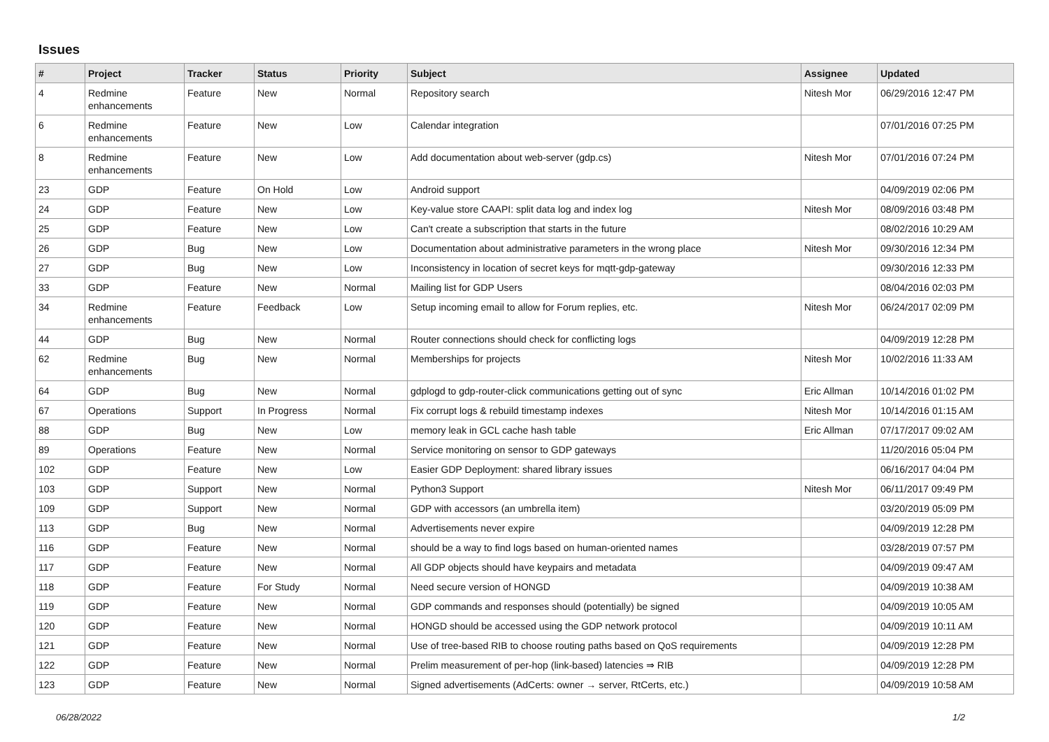Issues
| # | Project | Tracker | Status | Priority | Subject | Assignee | Updated |
| --- | --- | --- | --- | --- | --- | --- | --- |
| 4 | Redmine enhancements | Feature | New | Normal | Repository search | Nitesh Mor | 06/29/2016 12:47 PM |
| 6 | Redmine enhancements | Feature | New | Low | Calendar integration | | 07/01/2016 07:25 PM |
| 8 | Redmine enhancements | Feature | New | Low | Add documentation about web-server (gdp.cs) | Nitesh Mor | 07/01/2016 07:24 PM |
| 23 | GDP | Feature | On Hold | Low | Android support | | 04/09/2019 02:06 PM |
| 24 | GDP | Feature | New | Low | Key-value store CAAPI: split data log and index log | Nitesh Mor | 08/09/2016 03:48 PM |
| 25 | GDP | Feature | New | Low | Can't create a subscription that starts in the future | | 08/02/2016 10:29 AM |
| 26 | GDP | Bug | New | Low | Documentation about administrative parameters in the wrong place | Nitesh Mor | 09/30/2016 12:34 PM |
| 27 | GDP | Bug | New | Low | Inconsistency in location of secret keys for mqtt-gdp-gateway | | 09/30/2016 12:33 PM |
| 33 | GDP | Feature | New | Normal | Mailing list for GDP Users | | 08/04/2016 02:03 PM |
| 34 | Redmine enhancements | Feature | Feedback | Low | Setup incoming email to allow for Forum replies, etc. | Nitesh Mor | 06/24/2017 02:09 PM |
| 44 | GDP | Bug | New | Normal | Router connections should check for conflicting logs | | 04/09/2019 12:28 PM |
| 62 | Redmine enhancements | Bug | New | Normal | Memberships for projects | Nitesh Mor | 10/02/2016 11:33 AM |
| 64 | GDP | Bug | New | Normal | gdplogd to gdp-router-click communications getting out of sync | Eric Allman | 10/14/2016 01:02 PM |
| 67 | Operations | Support | In Progress | Normal | Fix corrupt logs & rebuild timestamp indexes | Nitesh Mor | 10/14/2016 01:15 AM |
| 88 | GDP | Bug | New | Low | memory leak in GCL cache hash table | Eric Allman | 07/17/2017 09:02 AM |
| 89 | Operations | Feature | New | Normal | Service monitoring on sensor to GDP gateways | | 11/20/2016 05:04 PM |
| 102 | GDP | Feature | New | Low | Easier GDP Deployment: shared library issues | | 06/16/2017 04:04 PM |
| 103 | GDP | Support | New | Normal | Python3 Support | Nitesh Mor | 06/11/2017 09:49 PM |
| 109 | GDP | Support | New | Normal | GDP with accessors (an umbrella item) | | 03/20/2019 05:09 PM |
| 113 | GDP | Bug | New | Normal | Advertisements never expire | | 04/09/2019 12:28 PM |
| 116 | GDP | Feature | New | Normal | should be a way to find logs based on human-oriented names | | 03/28/2019 07:57 PM |
| 117 | GDP | Feature | New | Normal | All GDP objects should have keypairs and metadata | | 04/09/2019 09:47 AM |
| 118 | GDP | Feature | For Study | Normal | Need secure version of HONGD | | 04/09/2019 10:38 AM |
| 119 | GDP | Feature | New | Normal | GDP commands and responses should (potentially) be signed | | 04/09/2019 10:05 AM |
| 120 | GDP | Feature | New | Normal | HONGD should be accessed using the GDP network protocol | | 04/09/2019 10:11 AM |
| 121 | GDP | Feature | New | Normal | Use of tree-based RIB to choose routing paths based on QoS requirements | | 04/09/2019 12:28 PM |
| 122 | GDP | Feature | New | Normal | Prelim measurement of per-hop (link-based) latencies ⇒ RIB | | 04/09/2019 12:28 PM |
| 123 | GDP | Feature | New | Normal | Signed advertisements (AdCerts: owner → server, RtCerts, etc.) | | 04/09/2019 10:58 AM |
06/28/2022 1/2